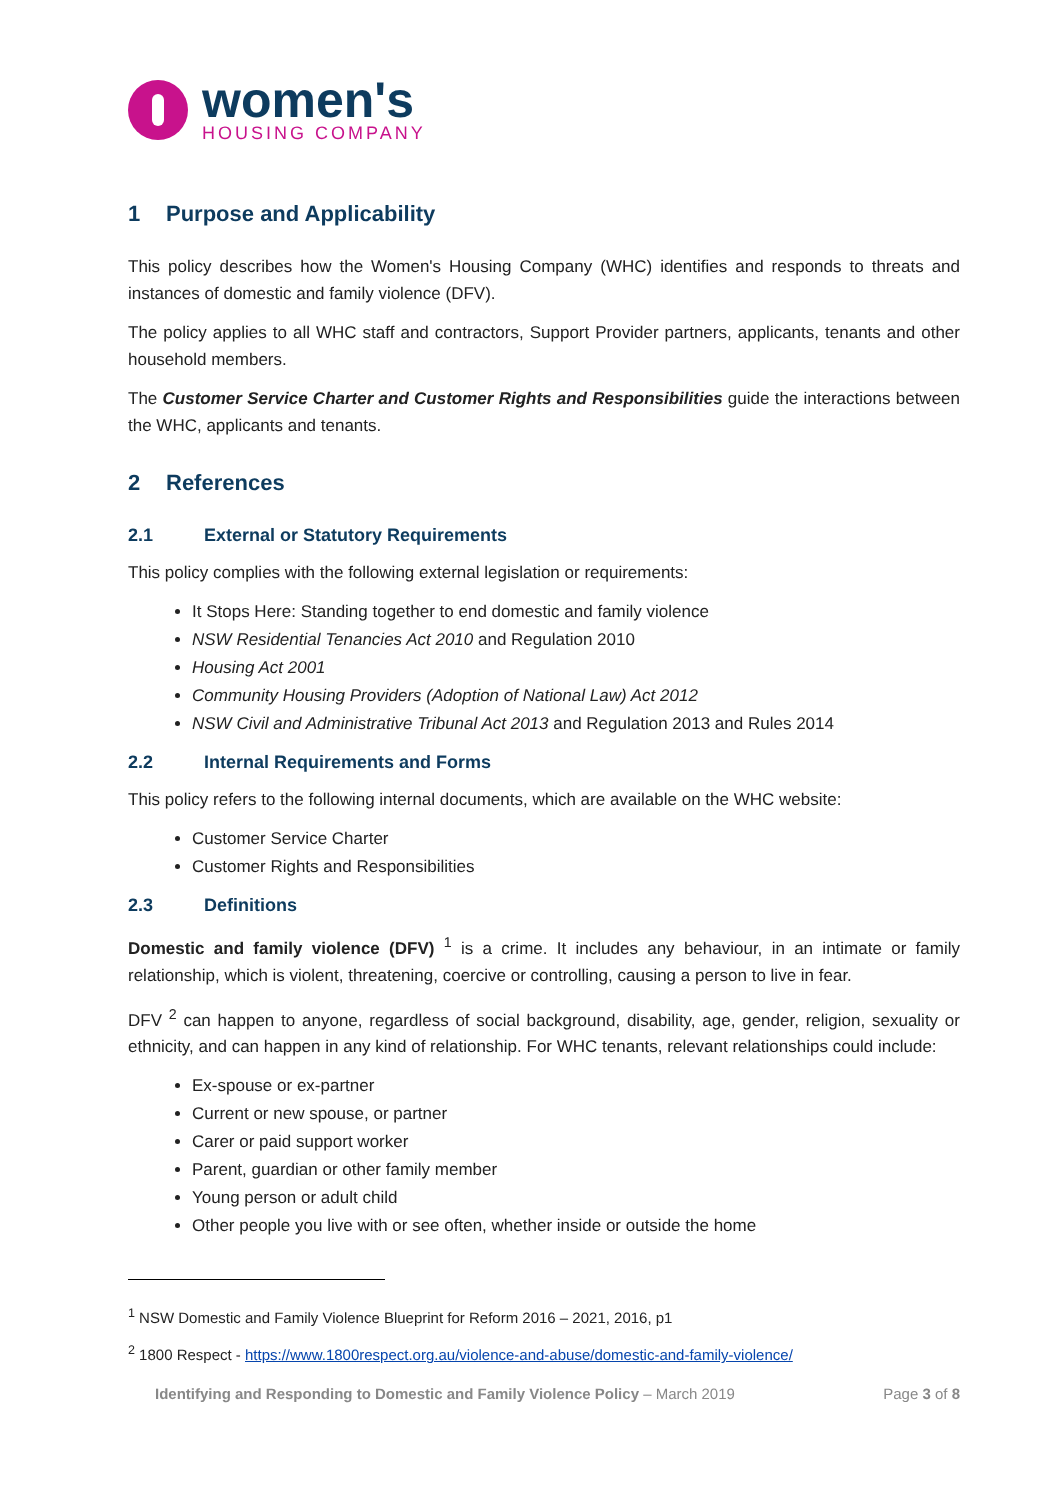women's
HOUSING COMPANY
1 Purpose and Applicability
This policy describes how the Women's Housing Company (WHC) identifies and responds to threats and instances of domestic and family violence (DFV).
The policy applies to all WHC staff and contractors, Support Provider partners, applicants, tenants and other household members.
The Customer Service Charter and Customer Rights and Responsibilities guide the interactions between the WHC, applicants and tenants.
2 References
2.1 External or Statutory Requirements
This policy complies with the following external legislation or requirements:
It Stops Here: Standing together to end domestic and family violence
NSW Residential Tenancies Act 2010 and Regulation 2010
Housing Act 2001
Community Housing Providers (Adoption of National Law) Act 2012
NSW Civil and Administrative Tribunal Act 2013 and Regulation 2013 and Rules 2014
2.2 Internal Requirements and Forms
This policy refers to the following internal documents, which are available on the WHC website:
Customer Service Charter
Customer Rights and Responsibilities
2.3 Definitions
Domestic and family violence (DFV) <sup>1</sup> is a crime. It includes any behaviour, in an intimate or family relationship, which is violent, threatening, coercive or controlling, causing a person to live in fear.
DFV <sup>2</sup> can happen to anyone, regardless of social background, disability, age, gender, religion, sexuality or ethnicity, and can happen in any kind of relationship. For WHC tenants, relevant relationships could include:
Ex-spouse or ex-partner
Current or new spouse, or partner
Carer or paid support worker
Parent, guardian or other family member
Young person or adult child
Other people you live with or see often, whether inside or outside the home
<sup>1</sup> NSW Domestic and Family Violence Blueprint for Reform 2016 – 2021, 2016, p1
<sup>2</sup> 1800 Respect - https://www.1800respect.org.au/violence-and-abuse/domestic-and-family-violence/
Identifying and Responding to Domestic and Family Violence Policy – March 2019 Page 3 of 8